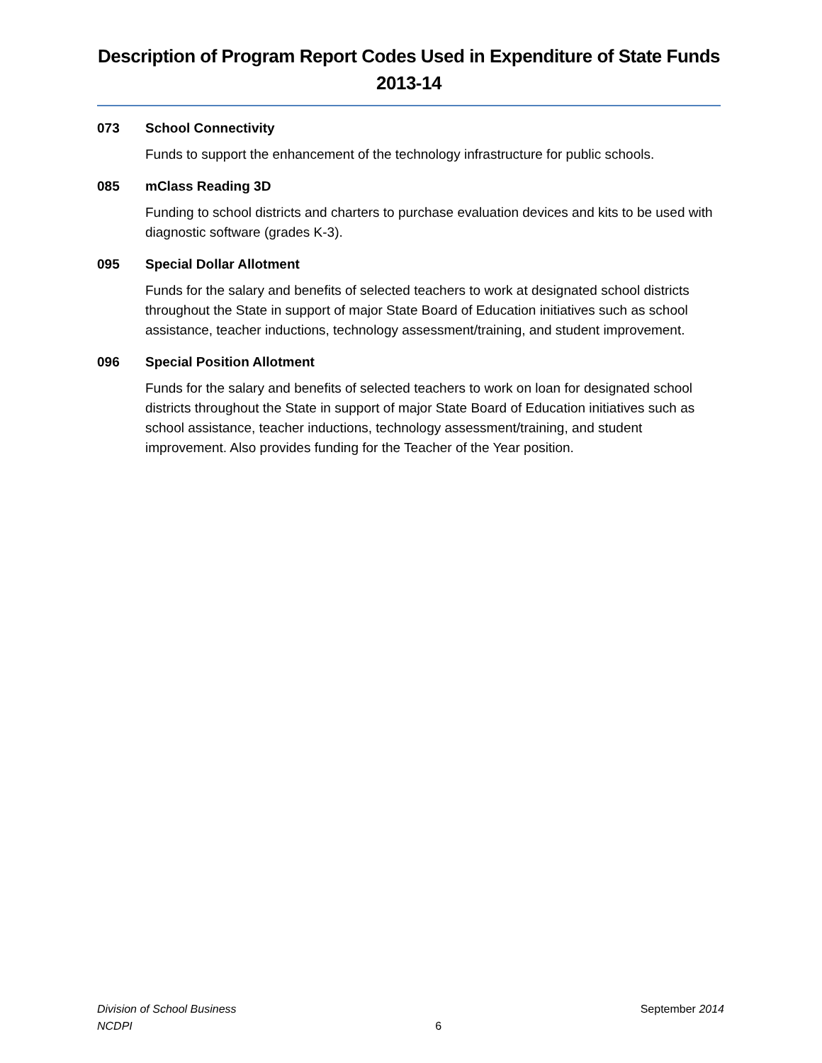Description of Program Report Codes Used in Expenditure of State Funds
2013-14
073 School Connectivity
Funds to support the enhancement of the technology infrastructure for public schools.
085 mClass Reading 3D
Funding to school districts and charters to purchase evaluation devices and kits to be used with diagnostic software (grades K-3).
095 Special Dollar Allotment
Funds for the salary and benefits of selected teachers to work at designated school districts throughout the State in support of major State Board of Education initiatives such as school assistance, teacher inductions, technology assessment/training, and student improvement.
096 Special Position Allotment
Funds for the salary and benefits of selected teachers to work on loan for designated school districts throughout the State in support of major State Board of Education initiatives such as school assistance, teacher inductions, technology assessment/training, and student improvement. Also provides funding for the Teacher of the Year position.
Division of School Business
NCDPI
6 September 2014